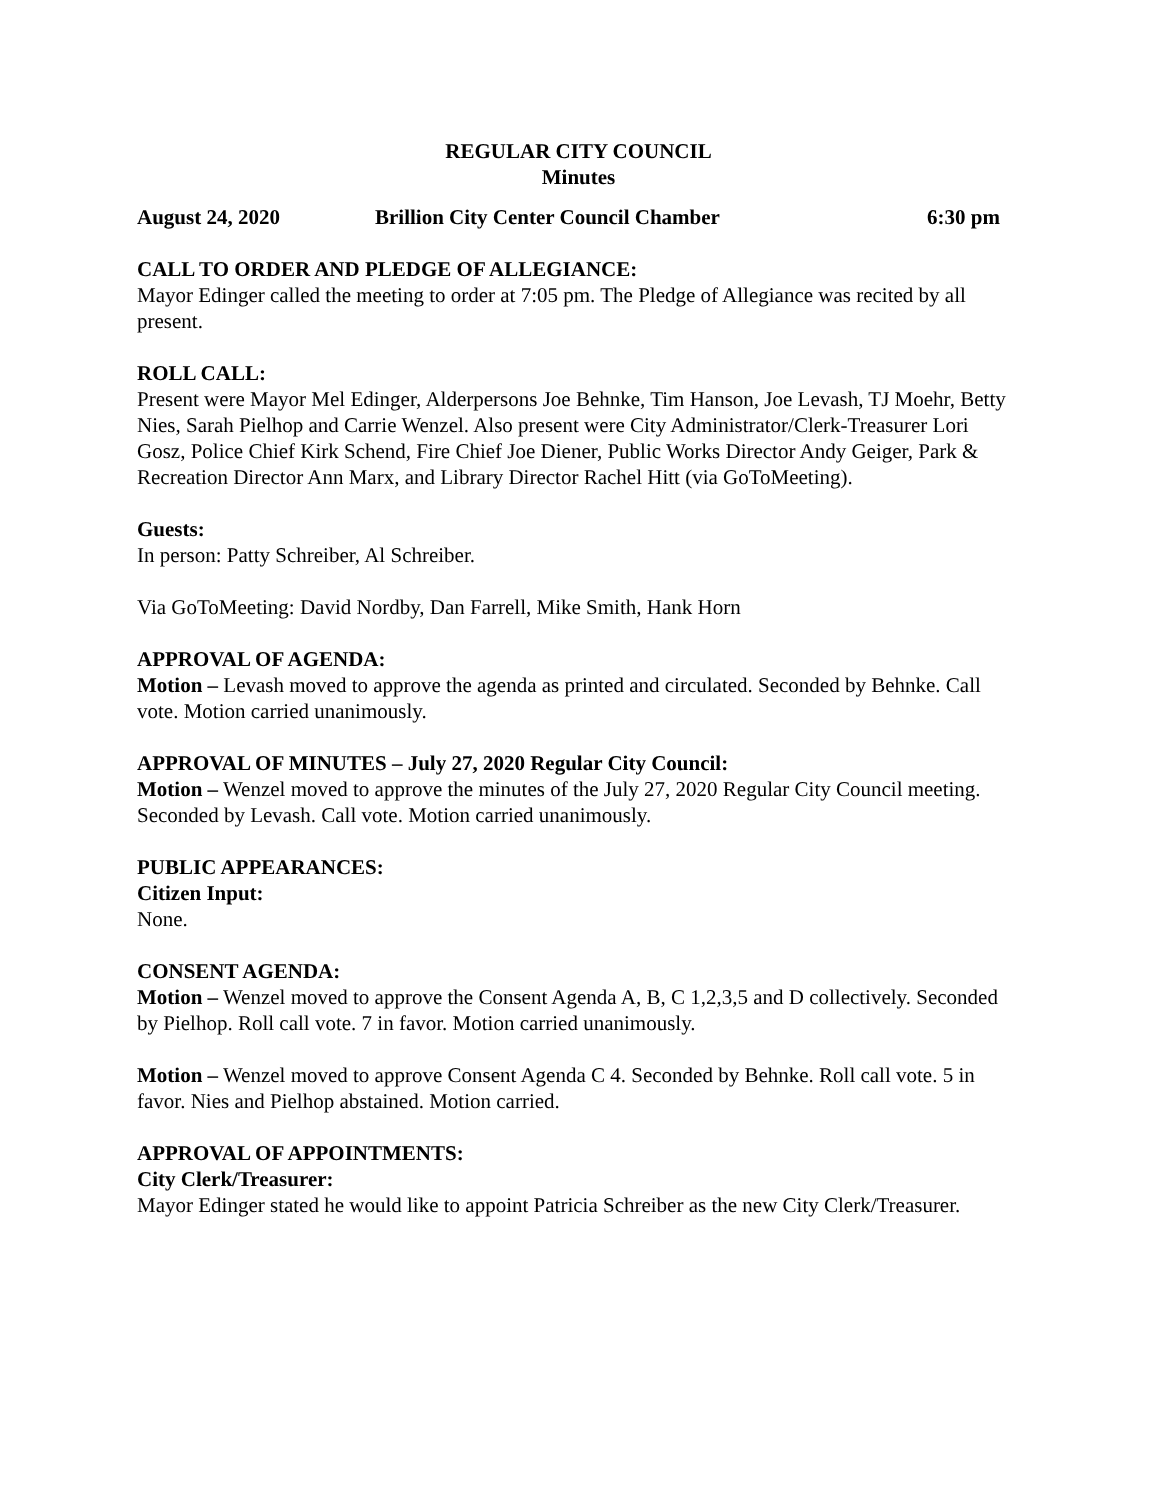REGULAR CITY COUNCIL
Minutes
August 24, 2020 Brillion City Center Council Chamber 6:30 pm
CALL TO ORDER AND PLEDGE OF ALLEGIANCE:
Mayor Edinger called the meeting to order at 7:05 pm. The Pledge of Allegiance was recited by all present.
ROLL CALL:
Present were Mayor Mel Edinger, Alderpersons Joe Behnke, Tim Hanson, Joe Levash, TJ Moehr, Betty Nies, Sarah Pielhop and Carrie Wenzel. Also present were City Administrator/Clerk-Treasurer Lori Gosz, Police Chief Kirk Schend, Fire Chief Joe Diener, Public Works Director Andy Geiger, Park & Recreation Director Ann Marx, and Library Director Rachel Hitt (via GoToMeeting).
Guests:
In person: Patty Schreiber, Al Schreiber.
Via GoToMeeting: David Nordby, Dan Farrell, Mike Smith, Hank Horn
APPROVAL OF AGENDA:
Motion – Levash moved to approve the agenda as printed and circulated. Seconded by Behnke. Call vote. Motion carried unanimously.
APPROVAL OF MINUTES – July 27, 2020 Regular City Council:
Motion – Wenzel moved to approve the minutes of the July 27, 2020 Regular City Council meeting. Seconded by Levash. Call vote. Motion carried unanimously.
PUBLIC APPEARANCES:
Citizen Input:
None.
CONSENT AGENDA:
Motion – Wenzel moved to approve the Consent Agenda A, B, C 1,2,3,5 and D collectively. Seconded by Pielhop. Roll call vote. 7 in favor. Motion carried unanimously.
Motion – Wenzel moved to approve Consent Agenda C 4. Seconded by Behnke. Roll call vote. 5 in favor. Nies and Pielhop abstained. Motion carried.
APPROVAL OF APPOINTMENTS:
City Clerk/Treasurer:
Mayor Edinger stated he would like to appoint Patricia Schreiber as the new City Clerk/Treasurer.